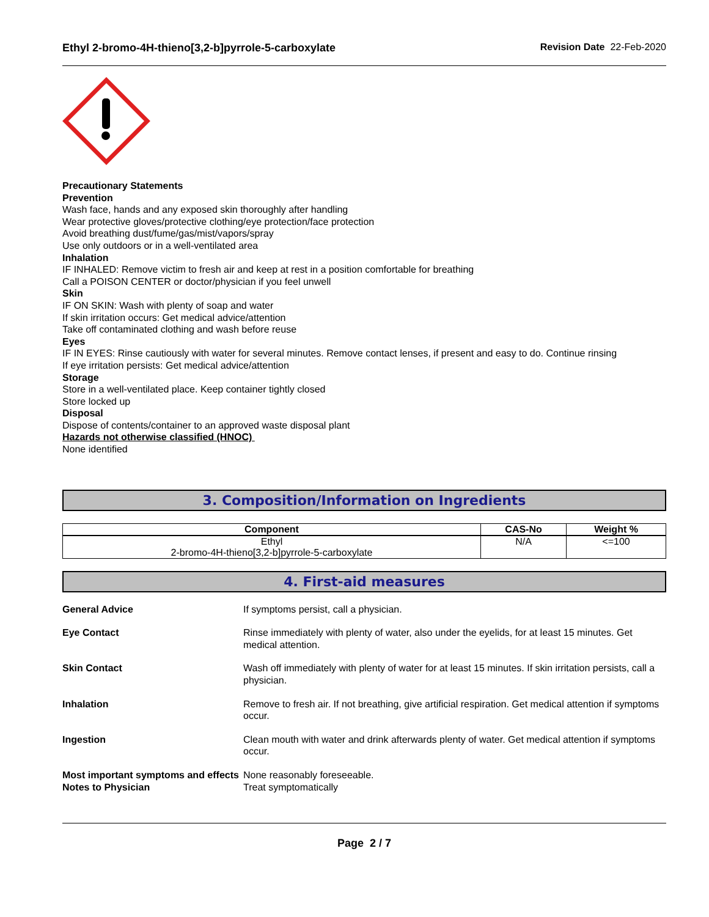Ethyl 2-bromo-4H-thieno[3,2-b]pyrrole-5-carboxylate Revision Date 22-Feb-2020
Precautionary Statements
Prevention
Wash face, hands and any exposed skin thoroughly after handling
Wear protective gloves/protective clothing/eye protection/face protection
Avoid breathing dust/fume/gas/mist/vapors/spray
Use only outdoors or in a well-ventilated area
Inhalation
IF INHALED: Remove victim to fresh air and keep at rest in a position comfortable for breathing
Call a POISON CENTER or doctor/physician if you feel unwell
Skin
IF ON SKIN: Wash with plenty of soap and water
If skin irritation occurs: Get medical advice/attention
Take off contaminated clothing and wash before reuse
Eyes
IF IN EYES: Rinse cautiously with water for several minutes. Remove contact lenses, if present and easy to do. Continue rinsing
If eye irritation persists: Get medical advice/attention
Storage
Store in a well-ventilated place. Keep container tightly closed
Store locked up
Disposal
Dispose of contents/container to an approved waste disposal plant
Hazards not otherwise classified (HNOC)
None identified
3. Composition/Information on Ingredients
| Component | CAS-No | Weight % |
| --- | --- | --- |
| Ethyl 2-bromo-4H-thieno[3,2-b]pyrrole-5-carboxylate | N/A | <=100 |
4. First-aid measures
| General Advice | If symptoms persist, call a physician. |
| Eye Contact | Rinse immediately with plenty of water, also under the eyelids, for at least 15 minutes. Get medical attention. |
| Skin Contact | Wash off immediately with plenty of water for at least 15 minutes. If skin irritation persists, call a physician. |
| Inhalation | Remove to fresh air. If not breathing, give artificial respiration. Get medical attention if symptoms occur. |
| Ingestion | Clean mouth with water and drink afterwards plenty of water. Get medical attention if symptoms occur. |
| Most important symptoms and effects | None reasonably foreseeable. |
| Notes to Physician | Treat symptomatically |
Page 2 / 7